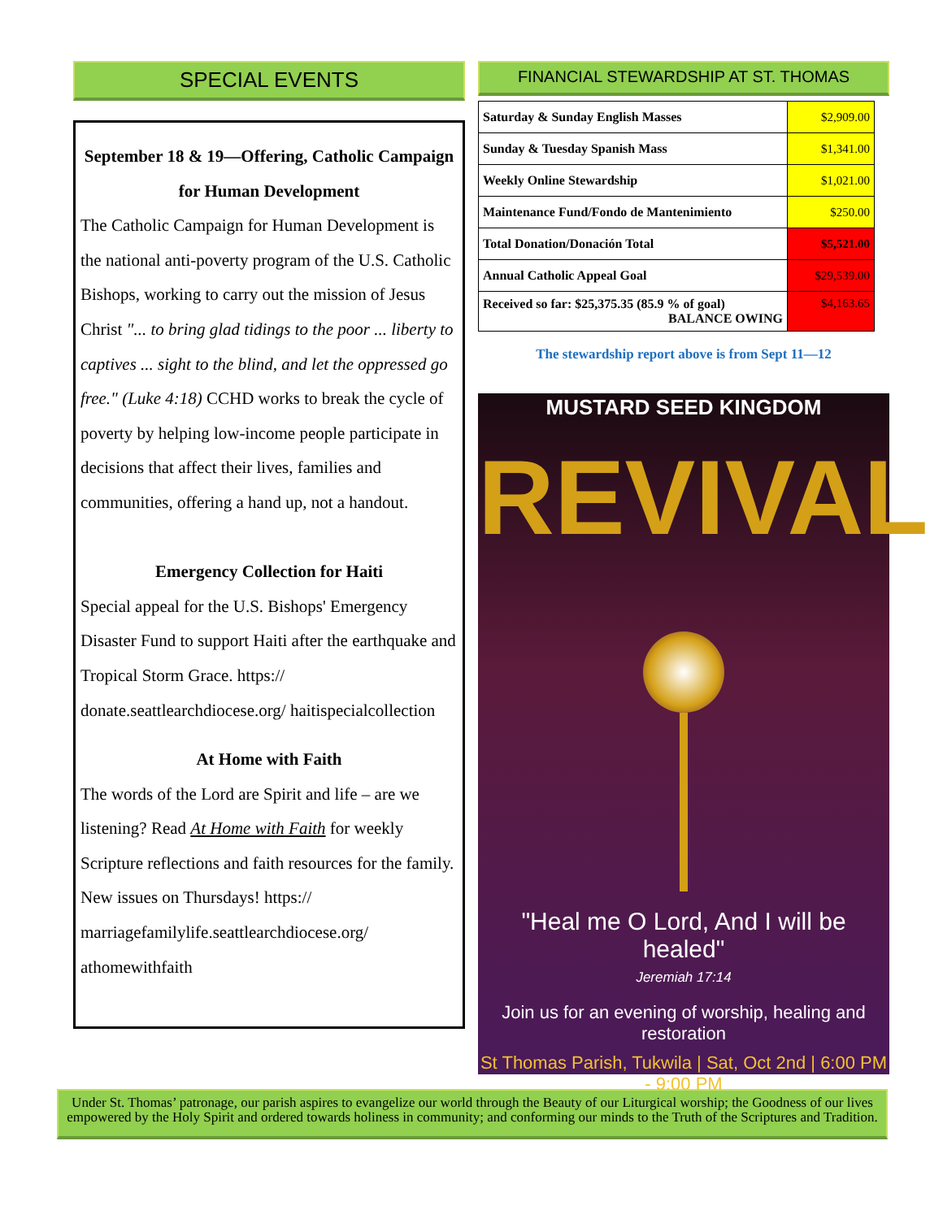SPECIAL EVENTS
September 18 & 19—Offering, Catholic Campaign for Human Development
The Catholic Campaign for Human Development is the national anti-poverty program of the U.S. Catholic Bishops, working to carry out the mission of Jesus Christ "... to bring glad tidings to the poor ... liberty to captives ... sight to the blind, and let the oppressed go free." (Luke 4:18) CCHD works to break the cycle of poverty by helping low-income people participate in decisions that affect their lives, families and communities, offering a hand up, not a handout.
Emergency Collection for Haiti
Special appeal for the U.S. Bishops' Emergency Disaster Fund to support Haiti after the earthquake and Tropical Storm Grace. https:// donate.seattlearchdiocese.org/ haitispecialcollection
At Home with Faith
The words of the Lord are Spirit and life – are we listening? Read At Home with Faith for weekly Scripture reflections and faith resources for the family. New issues on Thursdays! https:// marriagefamilylife.seattlearchdiocese.org/ athomewithfaith
FINANCIAL STEWARDSHIP AT ST. THOMAS
| Saturday & Sunday English Masses | $2,909.00 |
| Sunday & Tuesday Spanish Mass | $1,341.00 |
| Weekly Online Stewardship | $1,021.00 |
| Maintenance Fund/Fondo de Mantenimiento | $250.00 |
| Total Donation/Donación Total | $5,521.00 |
| Annual Catholic Appeal Goal | $29,539.00 |
| Received so far: $25,375.35 (85.9 % of goal) BALANCE OWING | $4,163.65 |
The stewardship report above is from Sept 11—12
MUSTARD SEED KINGDOM
REVIVAL
"Heal me O Lord, And I will be healed"
Jeremiah 17:14
Join us for an evening of worship, healing and restoration
St Thomas Parish, Tukwila | Sat, Oct 2nd | 6:00 PM - 9:00 PM
Under St. Thomas’ patronage, our parish aspires to evangelize our world through the Beauty of our Liturgical worship; the Goodness of our lives empowered by the Holy Spirit and ordered towards holiness in community; and conforming our minds to the Truth of the Scriptures and Tradition.